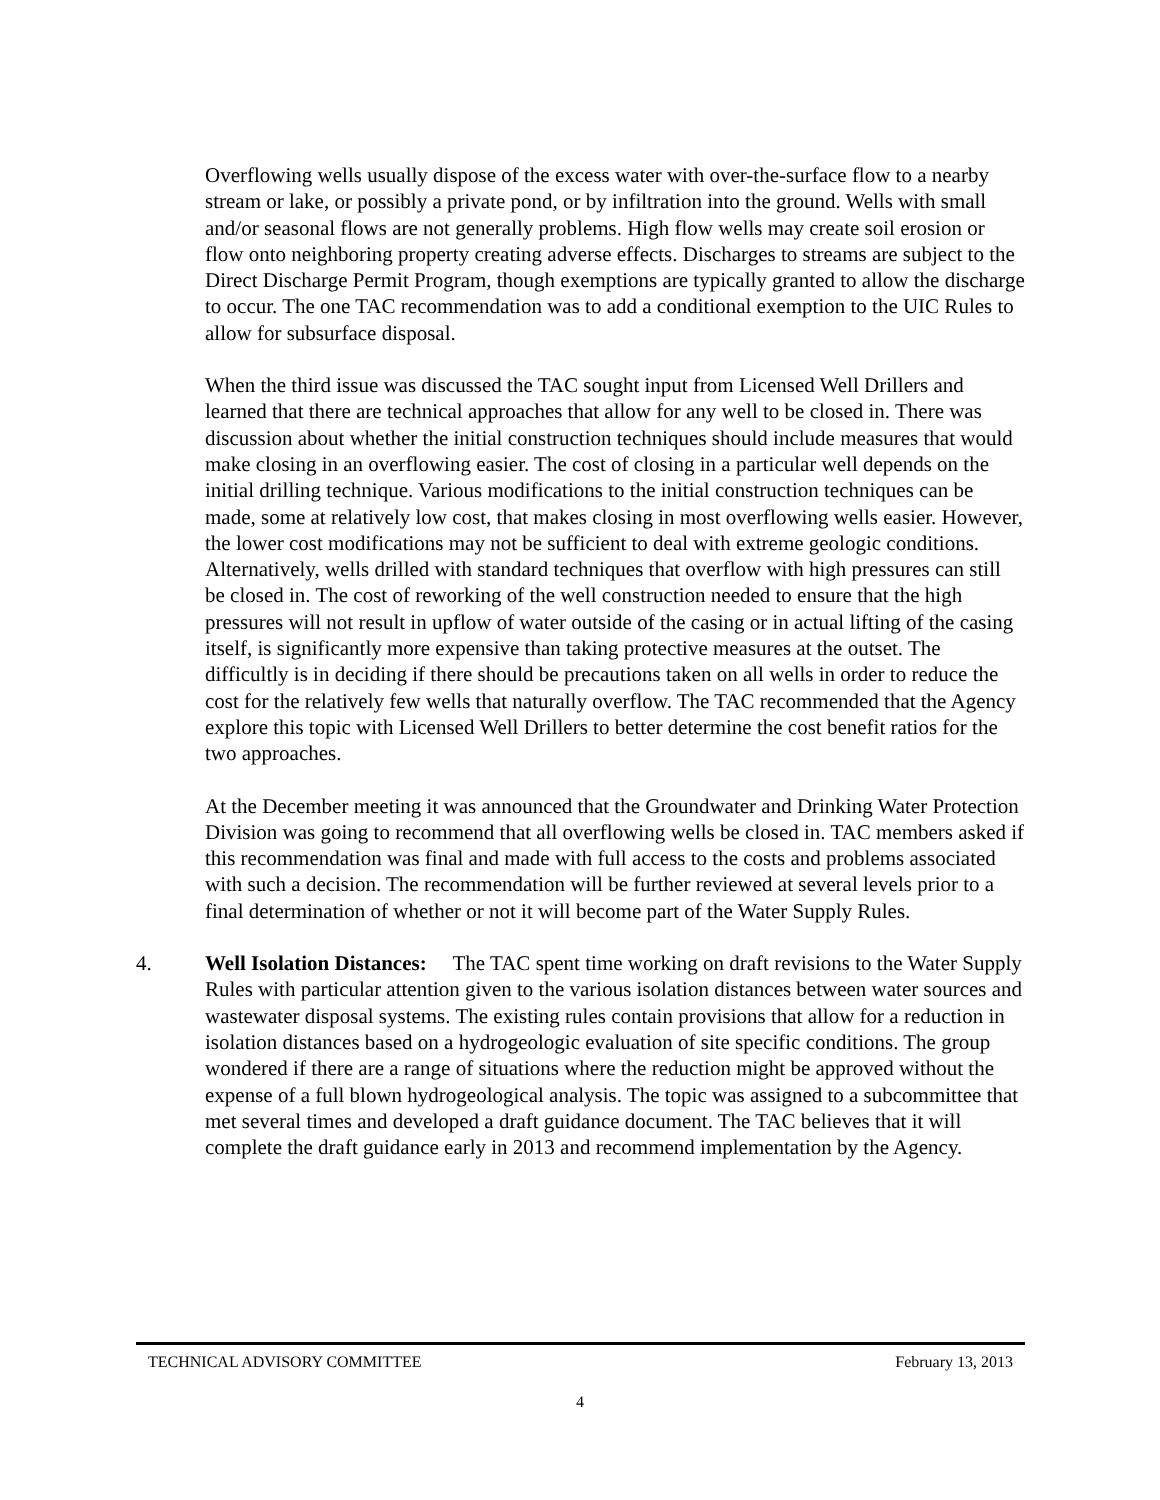Overflowing wells usually dispose of the excess water with over-the-surface flow to a nearby stream or lake, or possibly a private pond, or by infiltration into the ground. Wells with small and/or seasonal flows are not generally problems. High flow wells may create soil erosion or flow onto neighboring property creating adverse effects. Discharges to streams are subject to the Direct Discharge Permit Program, though exemptions are typically granted to allow the discharge to occur. The one TAC recommendation was to add a conditional exemption to the UIC Rules to allow for subsurface disposal.
When the third issue was discussed the TAC sought input from Licensed Well Drillers and learned that there are technical approaches that allow for any well to be closed in. There was discussion about whether the initial construction techniques should include measures that would make closing in an overflowing easier. The cost of closing in a particular well depends on the initial drilling technique. Various modifications to the initial construction techniques can be made, some at relatively low cost, that makes closing in most overflowing wells easier. However, the lower cost modifications may not be sufficient to deal with extreme geologic conditions. Alternatively, wells drilled with standard techniques that overflow with high pressures can still be closed in. The cost of reworking of the well construction needed to ensure that the high pressures will not result in upflow of water outside of the casing or in actual lifting of the casing itself, is significantly more expensive than taking protective measures at the outset. The difficultly is in deciding if there should be precautions taken on all wells in order to reduce the cost for the relatively few wells that naturally overflow. The TAC recommended that the Agency explore this topic with Licensed Well Drillers to better determine the cost benefit ratios for the two approaches.
At the December meeting it was announced that the Groundwater and Drinking Water Protection Division was going to recommend that all overflowing wells be closed in. TAC members asked if this recommendation was final and made with full access to the costs and problems associated with such a decision. The recommendation will be further reviewed at several levels prior to a final determination of whether or not it will become part of the Water Supply Rules.
4. Well Isolation Distances: The TAC spent time working on draft revisions to the Water Supply Rules with particular attention given to the various isolation distances between water sources and wastewater disposal systems. The existing rules contain provisions that allow for a reduction in isolation distances based on a hydrogeologic evaluation of site specific conditions. The group wondered if there are a range of situations where the reduction might be approved without the expense of a full blown hydrogeological analysis. The topic was assigned to a subcommittee that met several times and developed a draft guidance document. The TAC believes that it will complete the draft guidance early in 2013 and recommend implementation by the Agency.
TECHNICAL ADVISORY COMMITTEE February 13, 2013
4